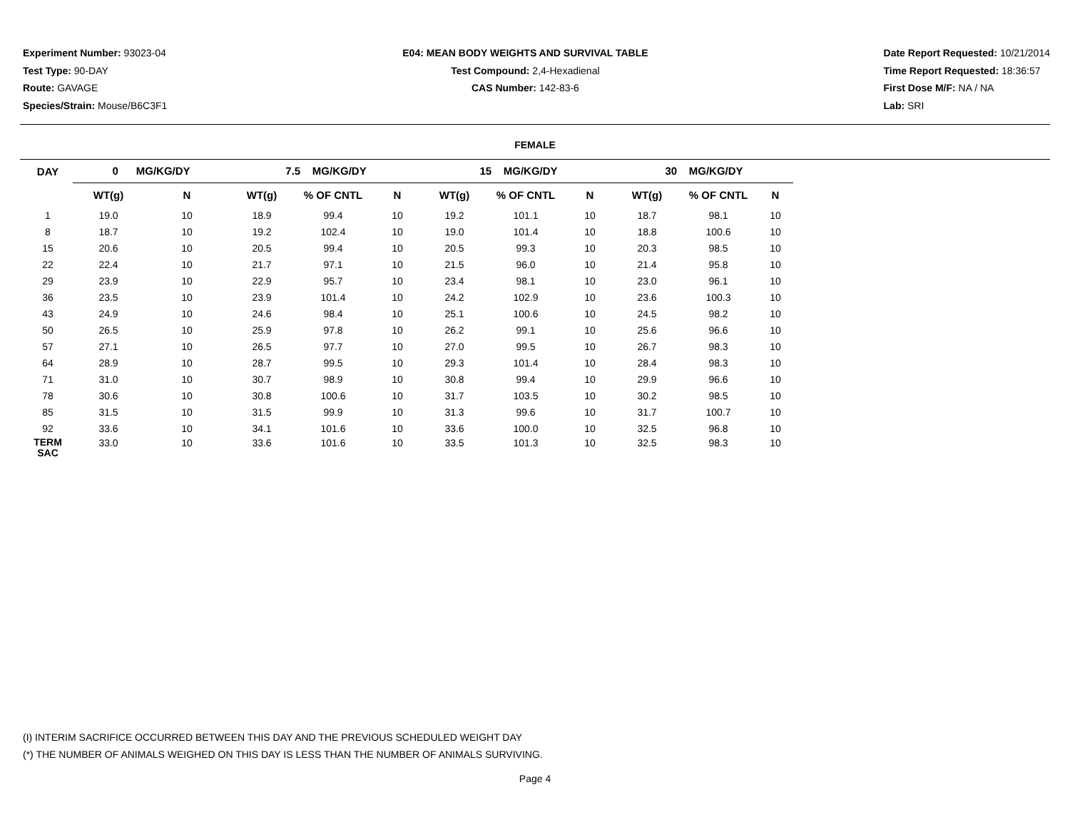Experiment Number: 93023-04
Test Type: 90-DAY
Route: GAVAGE
Species/Strain: Mouse/B6C3F1
E04: MEAN BODY WEIGHTS AND SURVIVAL TABLE
Test Compound: 2,4-Hexadienal
CAS Number: 142-83-6
Date Report Requested: 10/21/2014
Time Report Requested: 18:36:57
First Dose M/F: NA / NA
Lab: SRI
FEMALE
| DAY | 0 MG/KG/DY | | 7.5 MG/KG/DY | | | 15 MG/KG/DY | | | 30 MG/KG/DY | | |
| --- | --- | --- | --- | --- | --- | --- | --- | --- | --- | --- | --- |
| | WT(g) | N | WT(g) | % OF CNTL | N | WT(g) | % OF CNTL | N | WT(g) | % OF CNTL | N |
| 1 | 19.0 | 10 | 18.9 | 99.4 | 10 | 19.2 | 101.1 | 10 | 18.7 | 98.1 | 10 |
| 8 | 18.7 | 10 | 19.2 | 102.4 | 10 | 19.0 | 101.4 | 10 | 18.8 | 100.6 | 10 |
| 15 | 20.6 | 10 | 20.5 | 99.4 | 10 | 20.5 | 99.3 | 10 | 20.3 | 98.5 | 10 |
| 22 | 22.4 | 10 | 21.7 | 97.1 | 10 | 21.5 | 96.0 | 10 | 21.4 | 95.8 | 10 |
| 29 | 23.9 | 10 | 22.9 | 95.7 | 10 | 23.4 | 98.1 | 10 | 23.0 | 96.1 | 10 |
| 36 | 23.5 | 10 | 23.9 | 101.4 | 10 | 24.2 | 102.9 | 10 | 23.6 | 100.3 | 10 |
| 43 | 24.9 | 10 | 24.6 | 98.4 | 10 | 25.1 | 100.6 | 10 | 24.5 | 98.2 | 10 |
| 50 | 26.5 | 10 | 25.9 | 97.8 | 10 | 26.2 | 99.1 | 10 | 25.6 | 96.6 | 10 |
| 57 | 27.1 | 10 | 26.5 | 97.7 | 10 | 27.0 | 99.5 | 10 | 26.7 | 98.3 | 10 |
| 64 | 28.9 | 10 | 28.7 | 99.5 | 10 | 29.3 | 101.4 | 10 | 28.4 | 98.3 | 10 |
| 71 | 31.0 | 10 | 30.7 | 98.9 | 10 | 30.8 | 99.4 | 10 | 29.9 | 96.6 | 10 |
| 78 | 30.6 | 10 | 30.8 | 100.6 | 10 | 31.7 | 103.5 | 10 | 30.2 | 98.5 | 10 |
| 85 | 31.5 | 10 | 31.5 | 99.9 | 10 | 31.3 | 99.6 | 10 | 31.7 | 100.7 | 10 |
| 92 | 33.6 | 10 | 34.1 | 101.6 | 10 | 33.6 | 100.0 | 10 | 32.5 | 96.8 | 10 |
| TERM SAC | 33.0 | 10 | 33.6 | 101.6 | 10 | 33.5 | 101.3 | 10 | 32.5 | 98.3 | 10 |
(I) INTERIM SACRIFICE OCCURRED BETWEEN THIS DAY AND THE PREVIOUS SCHEDULED WEIGHT DAY
(*) THE NUMBER OF ANIMALS WEIGHED ON THIS DAY IS LESS THAN THE NUMBER OF ANIMALS SURVIVING.
Page 4